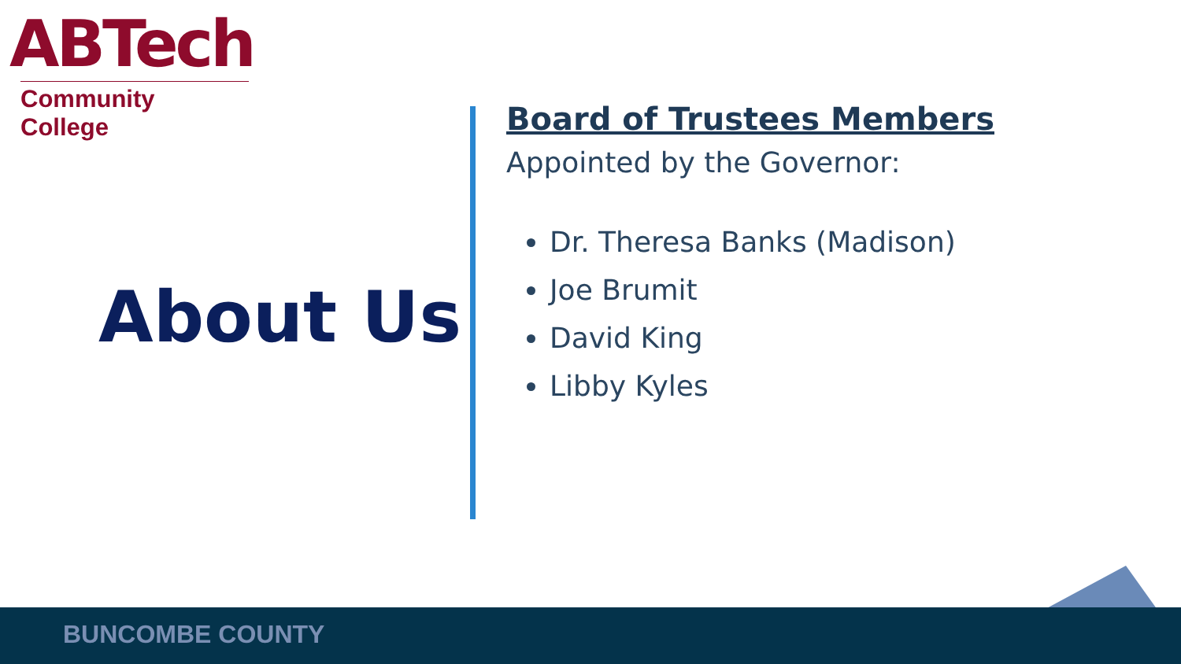ABTech
Community College
About Us
Board of Trustees Members
Appointed by the Governor:
Dr. Theresa Banks (Madison)
Joe Brumit
David King
Libby Kyles
BUNCOMBE COUNTY